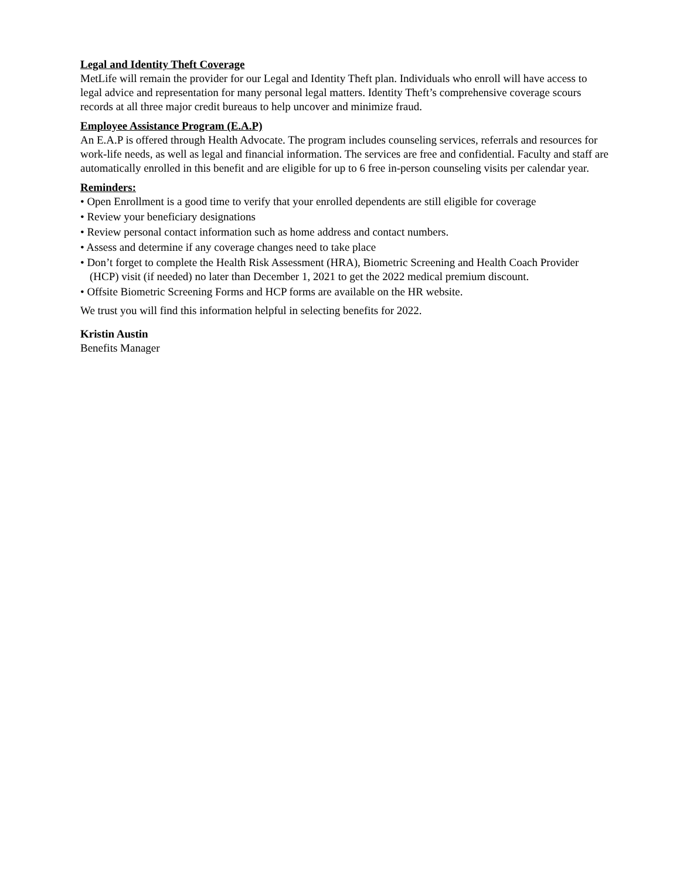Legal and Identity Theft Coverage
MetLife will remain the provider for our Legal and Identity Theft plan. Individuals who enroll will have access to legal advice and representation for many personal legal matters. Identity Theft’s comprehensive coverage scours records at all three major credit bureaus to help uncover and minimize fraud.
Employee Assistance Program (E.A.P)
An E.A.P is offered through Health Advocate. The program includes counseling services, referrals and resources for work-life needs, as well as legal and financial information. The services are free and confidential. Faculty and staff are automatically enrolled in this benefit and are eligible for up to 6 free in-person counseling visits per calendar year.
Reminders:
• Open Enrollment is a good time to verify that your enrolled dependents are still eligible for coverage
• Review your beneficiary designations
• Review personal contact information such as home address and contact numbers.
• Assess and determine if any coverage changes need to take place
• Don’t forget to complete the Health Risk Assessment (HRA), Biometric Screening and Health Coach Provider (HCP) visit (if needed) no later than December 1, 2021 to get the 2022 medical premium discount.
• Offsite Biometric Screening Forms and HCP forms are available on the HR website.
We trust you will find this information helpful in selecting benefits for 2022.
Kristin Austin
Benefits Manager